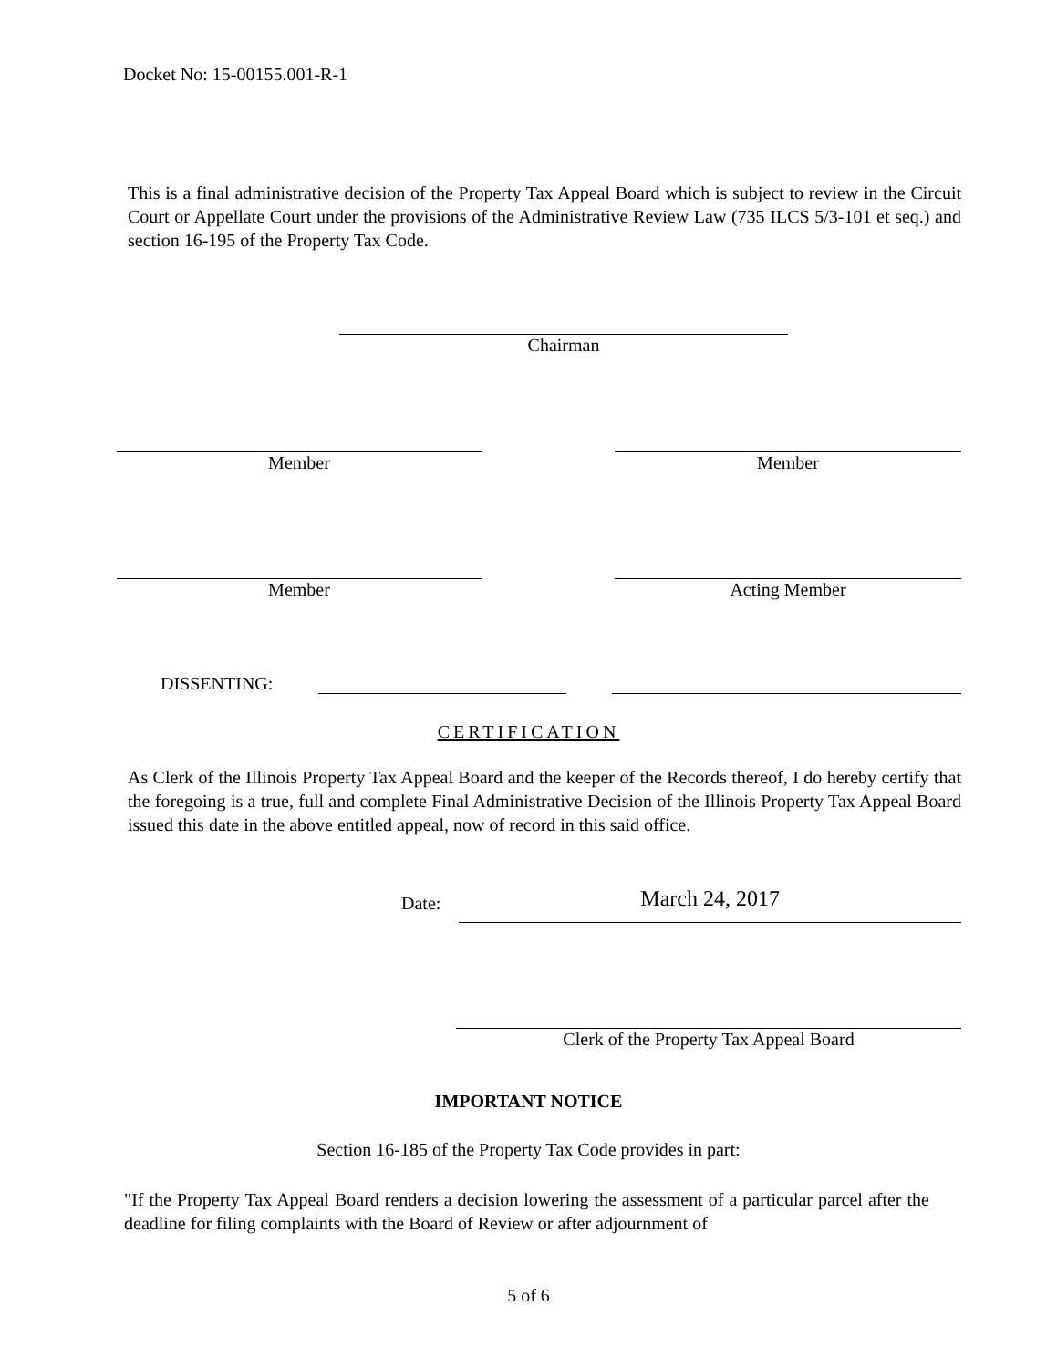Docket No: 15-00155.001-R-1
This is a final administrative decision of the Property Tax Appeal Board which is subject to review in the Circuit Court or Appellate Court under the provisions of the Administrative Review Law (735 ILCS 5/3-101 et seq.) and section 16-195 of the Property Tax Code.
Chairman
Member Member
Member Acting Member
DISSENTING:
CERTIFICATION
As Clerk of the Illinois Property Tax Appeal Board and the keeper of the Records thereof, I do hereby certify that the foregoing is a true, full and complete Final Administrative Decision of the Illinois Property Tax Appeal Board issued this date in the above entitled appeal, now of record in this said office.
Date: March 24, 2017
Clerk of the Property Tax Appeal Board
IMPORTANT NOTICE
Section 16-185 of the Property Tax Code provides in part:
"If the Property Tax Appeal Board renders a decision lowering the assessment of a particular parcel after the deadline for filing complaints with the Board of Review or after adjournment of
5 of 6